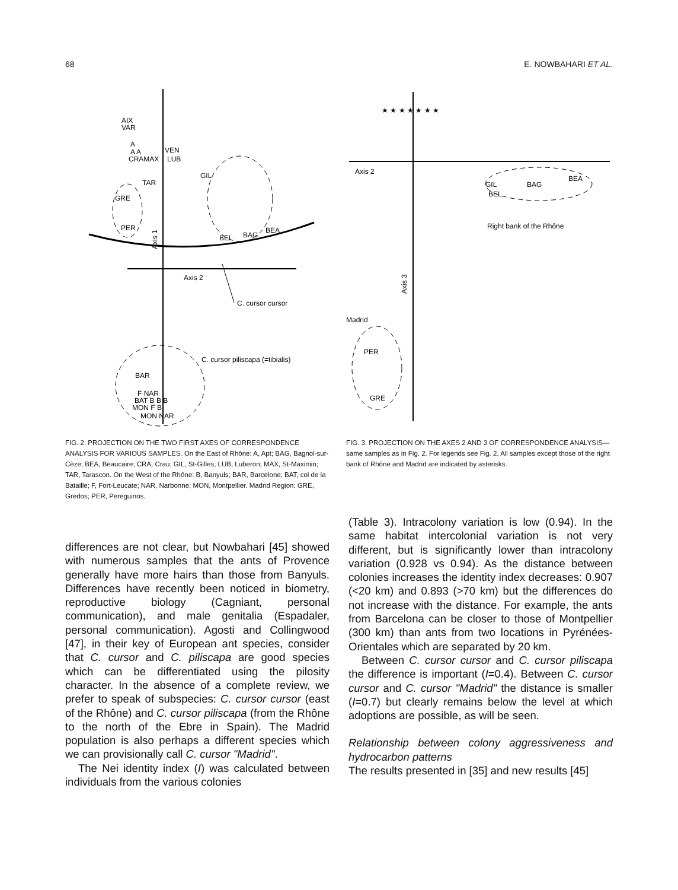68 E. NOWBAHARI ET AL.
AIX
VAR
A
A A
CRAMAX
VEN
LUB
TAR
GIL
GRE
PER
BAG
BEA
BEL
Axis 1
Axis 2
C. cursor cursor
C. cursor piliscapa (=tibialis)
BAR
F NAR
BAT B B B
MON F B
MON NAR
FIG. 2. PROJECTION ON THE TWO FIRST AXES OF CORRESPONDENCE ANALYSIS FOR VARIOUS SAMPLES. On the East of Rhône: A, Apt; BAG, Bagnol-sur-Cèze; BEA, Beaucaire; CRA, Crau; GIL, St-Gilles; LUB, Luberon; MAX, St-Maximin; TAR, Tarascon. On the West of the Rhône: B, Banyuls; BAR, Barcelone; BAT, col de la Bataille; F, Fort-Leucate; NAR, Narbonne; MON, Montpellier. Madrid Region: GRE, Gredos; PER, Pereguinos.
★ ★ ★ ★ ★ ★ ★
Axis 2
GIL
BAG
BEA
BEL
Right bank of the Rhône
Axis 3
Madrid
PER
GRE
FIG. 3. PROJECTION ON THE AXES 2 AND 3 OF CORRESPONDENCE ANALYSIS—same samples as in Fig. 2. For legends see Fig. 2. All samples except those of the right bank of Rhône and Madrid are indicated by asterisks.
differences are not clear, but Nowbahari [45] showed with numerous samples that the ants of Provence generally have more hairs than those from Banyuls. Differences have recently been noticed in biometry, reproductive biology (Cagniant, personal communication), and male genitalia (Espadaler, personal communication). Agosti and Collingwood [47], in their key of European ant species, consider that C. cursor and C. piliscapa are good species which can be differentiated using the pilosity character. In the absence of a complete review, we prefer to speak of subspecies: C. cursor cursor (east of the Rhône) and C. cursor piliscapa (from the Rhône to the north of the Ebre in Spain). The Madrid population is also perhaps a different species which we can provisionally call C. cursor "Madrid".
The Nei identity index (I) was calculated between individuals from the various colonies
(Table 3). Intracolony variation is low (0.94). In the same habitat intercolonial variation is not very different, but is significantly lower than intracolony variation (0.928 vs 0.94). As the distance between colonies increases the identity index decreases: 0.907 (<20 km) and 0.893 (>70 km) but the differences do not increase with the distance. For example, the ants from Barcelona can be closer to those of Montpellier (300 km) than ants from two locations in Pyrénées-Orientales which are separated by 20 km.
Between C. cursor cursor and C. cursor piliscapa the difference is important (I=0.4). Between C. cursor cursor and C. cursor "Madrid" the distance is smaller (I=0.7) but clearly remains below the level at which adoptions are possible, as will be seen.
Relationship between colony aggressiveness and hydrocarbon patterns
The results presented in [35] and new results [45]